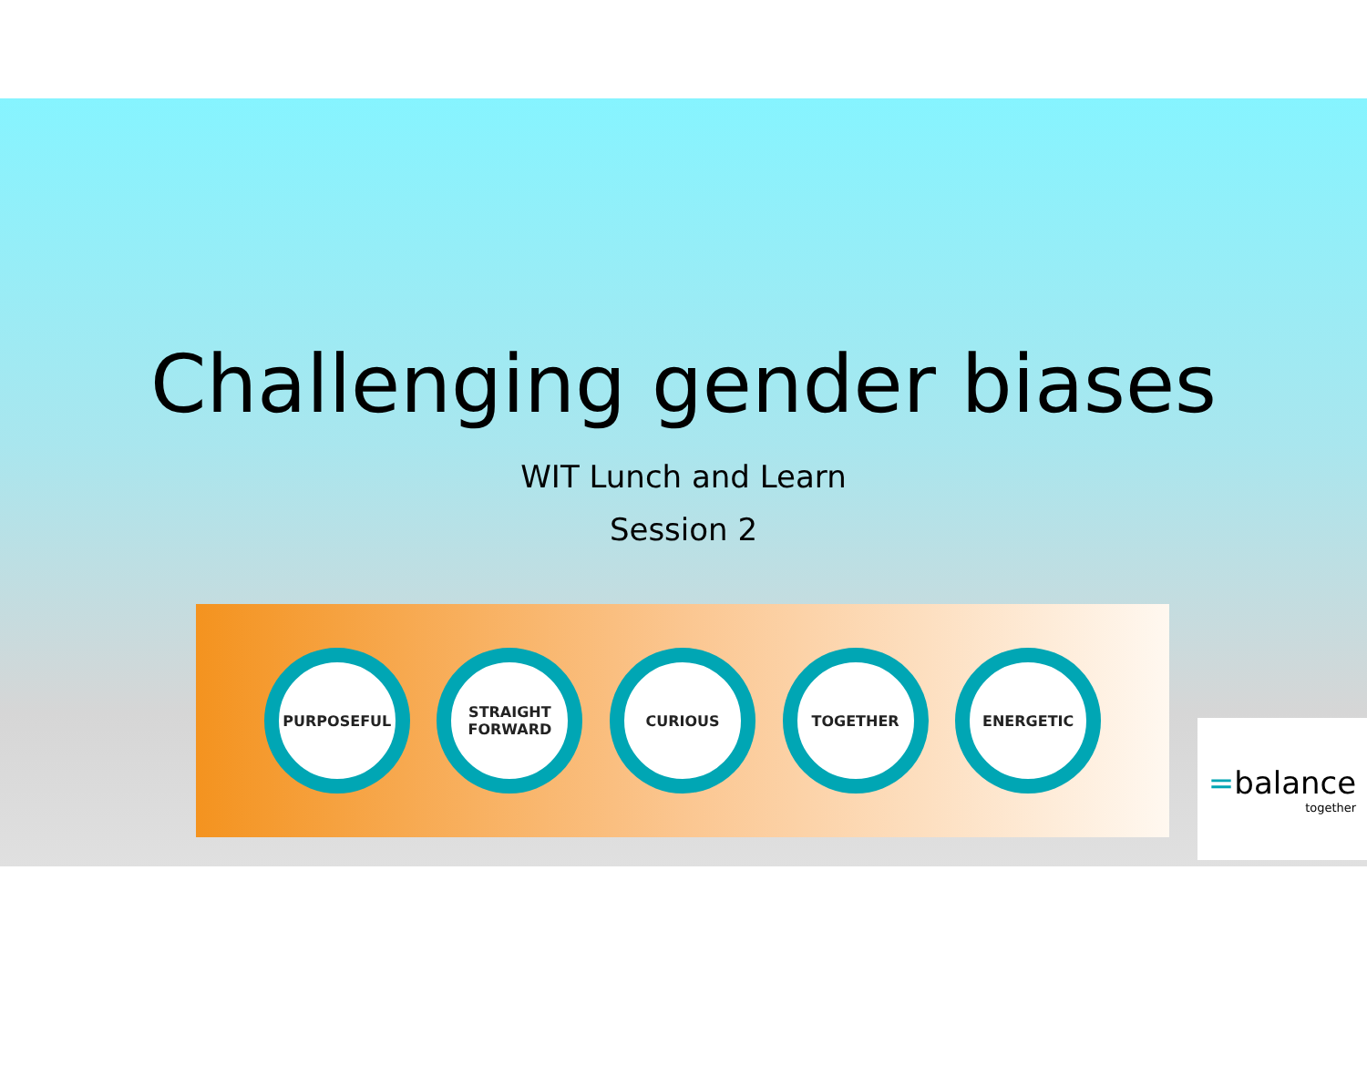Challenging gender biases
WIT Lunch and Learn
Session 2
PURPOSEFUL
STRAIGHT
FORWARD
CURIOUS TOGETHER ENERGETIC
=balance
together